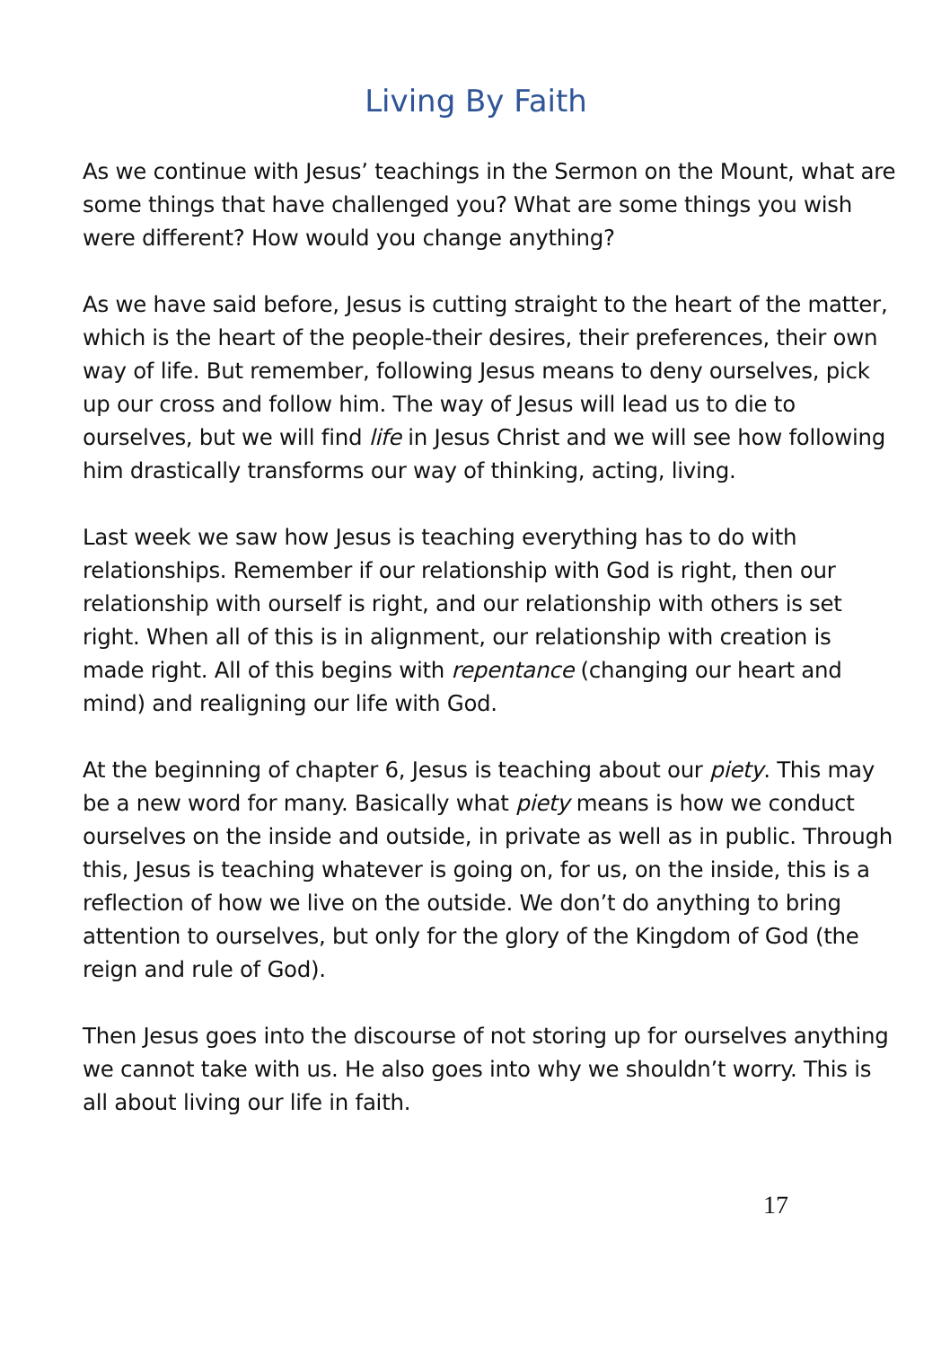Living By Faith
As we continue with Jesus’ teachings in the Sermon on the Mount, what are some things that have challenged you? What are some things you wish were different? How would you change anything?
As we have said before, Jesus is cutting straight to the heart of the matter, which is the heart of the people-their desires, their preferences, their own way of life. But remember, following Jesus means to deny ourselves, pick up our cross and follow him. The way of Jesus will lead us to die to ourselves, but we will find life in Jesus Christ and we will see how following him drastically transforms our way of thinking, acting, living.
Last week we saw how Jesus is teaching everything has to do with relationships. Remember if our relationship with God is right, then our relationship with ourself is right, and our relationship with others is set right. When all of this is in alignment, our relationship with creation is made right. All of this begins with repentance (changing our heart and mind) and realigning our life with God.
At the beginning of chapter 6, Jesus is teaching about our piety. This may be a new word for many. Basically what piety means is how we conduct ourselves on the inside and outside, in private as well as in public. Through this, Jesus is teaching whatever is going on, for us, on the inside, this is a reflection of how we live on the outside. We don’t do anything to bring attention to ourselves, but only for the glory of the Kingdom of God (the reign and rule of God).
Then Jesus goes into the discourse of not storing up for ourselves anything we cannot take with us. He also goes into why we shouldn’t worry. This is all about living our life in faith.
17